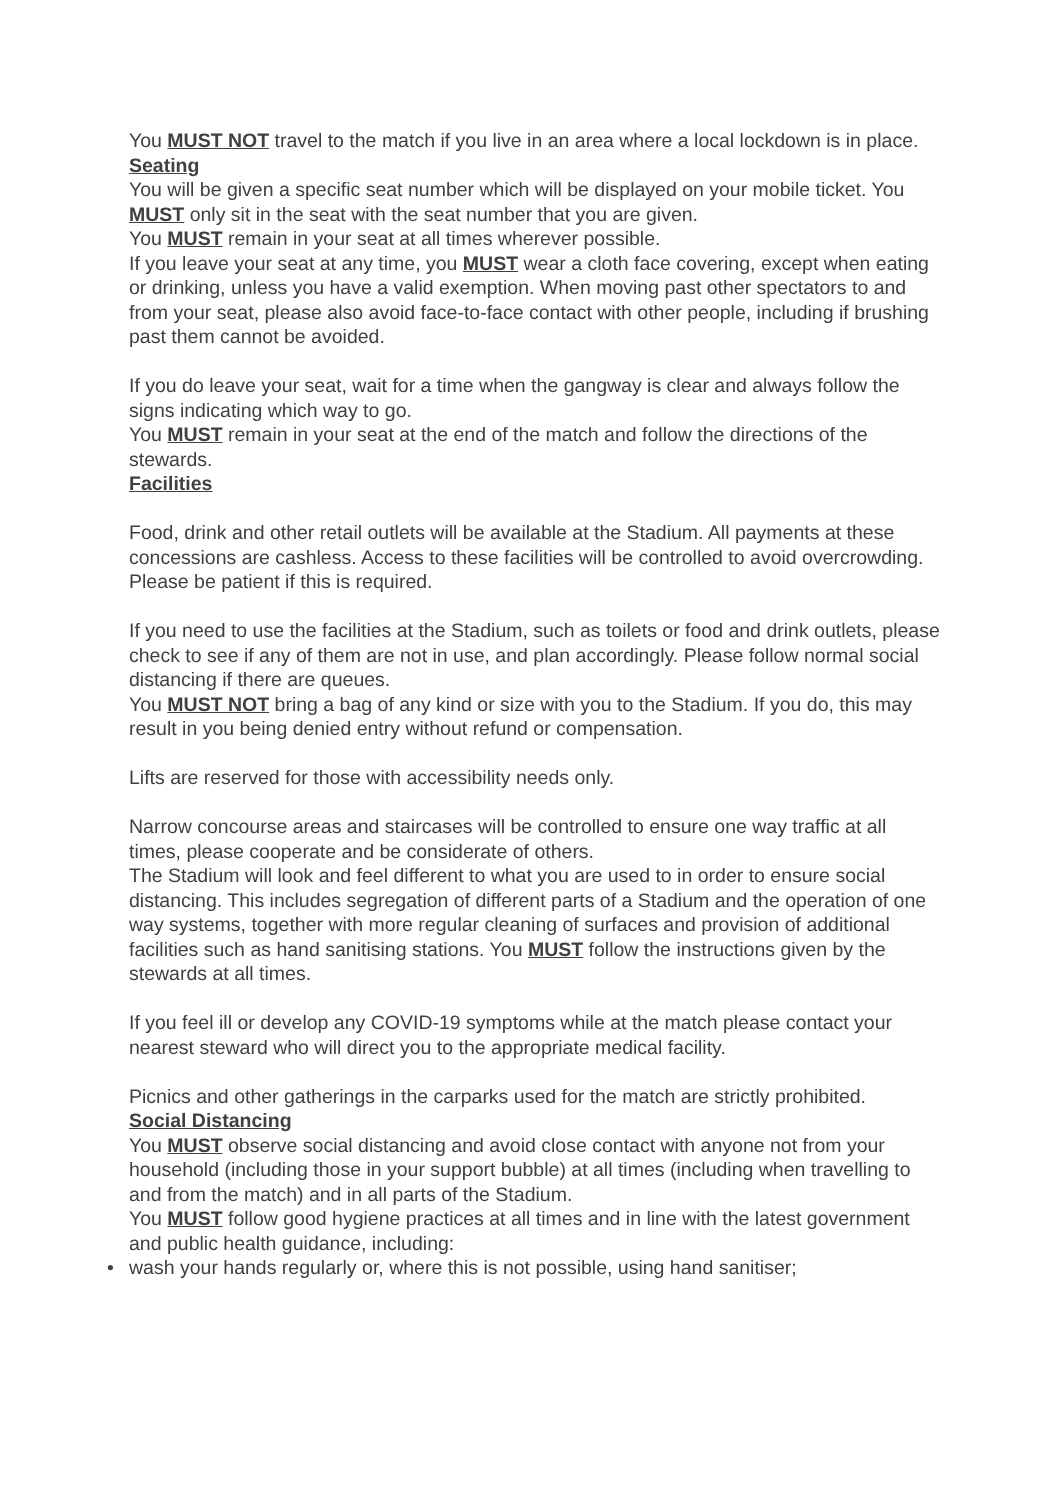You MUST NOT travel to the match if you live in an area where a local lockdown is in place.
Seating
You will be given a specific seat number which will be displayed on your mobile ticket. You MUST only sit in the seat with the seat number that you are given.
You MUST remain in your seat at all times wherever possible.
If you leave your seat at any time, you MUST wear a cloth face covering, except when eating or drinking, unless you have a valid exemption. When moving past other spectators to and from your seat, please also avoid face-to-face contact with other people, including if brushing past them cannot be avoided.
If you do leave your seat, wait for a time when the gangway is clear and always follow the signs indicating which way to go.
You MUST remain in your seat at the end of the match and follow the directions of the stewards.
Facilities
Food, drink and other retail outlets will be available at the Stadium. All payments at these concessions are cashless. Access to these facilities will be controlled to avoid overcrowding. Please be patient if this is required.
If you need to use the facilities at the Stadium, such as toilets or food and drink outlets, please check to see if any of them are not in use, and plan accordingly. Please follow normal social distancing if there are queues.
You MUST NOT bring a bag of any kind or size with you to the Stadium. If you do, this may result in you being denied entry without refund or compensation.
Lifts are reserved for those with accessibility needs only.
Narrow concourse areas and staircases will be controlled to ensure one way traffic at all times, please cooperate and be considerate of others.
The Stadium will look and feel different to what you are used to in order to ensure social distancing. This includes segregation of different parts of a Stadium and the operation of one way systems, together with more regular cleaning of surfaces and provision of additional facilities such as hand sanitising stations. You MUST follow the instructions given by the stewards at all times.
If you feel ill or develop any COVID-19 symptoms while at the match please contact your nearest steward who will direct you to the appropriate medical facility.
Picnics and other gatherings in the carparks used for the match are strictly prohibited.
Social Distancing
You MUST observe social distancing and avoid close contact with anyone not from your household (including those in your support bubble) at all times (including when travelling to and from the match) and in all parts of the Stadium.
You MUST follow good hygiene practices at all times and in line with the latest government and public health guidance, including:
• wash your hands regularly or, where this is not possible, using hand sanitiser;